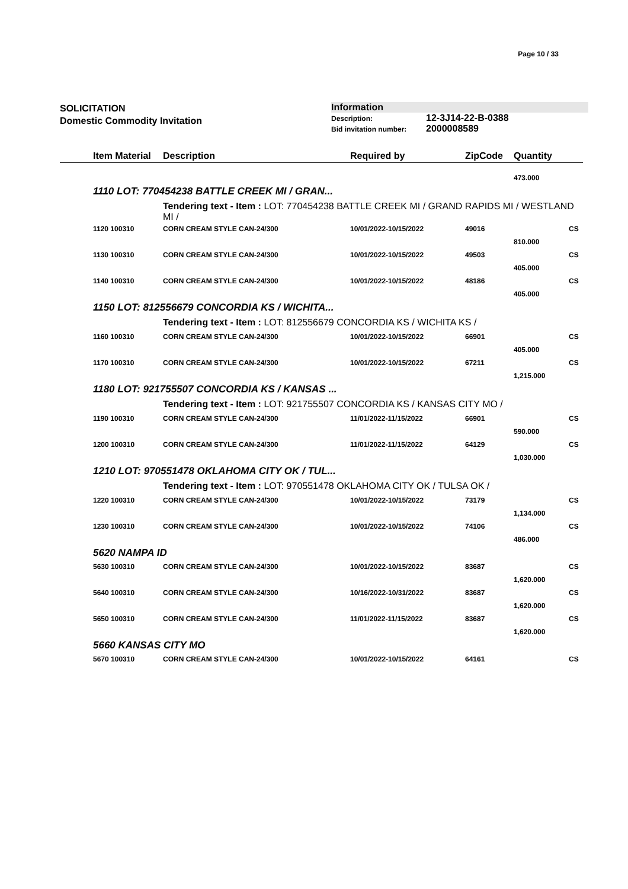Page 10 / 33
SOLICITATION
Domestic Commodity Invitation
Information
Description: 12-3J14-22-B-0388
Bid invitation number: 2000008589
| | Item Material | Description | Required by | ZipCode | Quantity | |
| --- | --- | --- | --- | --- | --- | --- |
| | | | | | 473.000 | |
| | 1110 LOT: 770454238 BATTLE CREEK MI / GRAN... | | | | | |
| | | Tendering text - Item : LOT: 770454238 BATTLE CREEK MI / GRAND RAPIDS MI / WESTLAND MI / | | | | |
| | 1120 100310 | CORN CREAM STYLE CAN-24/300 | 10/01/2022-10/15/2022 | 49016 | | CS |
| | | | | | 810.000 | |
| | 1130 100310 | CORN CREAM STYLE CAN-24/300 | 10/01/2022-10/15/2022 | 49503 | | CS |
| | | | | | 405.000 | |
| | 1140 100310 | CORN CREAM STYLE CAN-24/300 | 10/01/2022-10/15/2022 | 48186 | | CS |
| | | | | | 405.000 | |
| | 1150 LOT: 812556679 CONCORDIA KS / WICHITA... | | | | | |
| | | Tendering text - Item : LOT: 812556679 CONCORDIA KS / WICHITA KS / | | | | |
| | 1160 100310 | CORN CREAM STYLE CAN-24/300 | 10/01/2022-10/15/2022 | 66901 | | CS |
| | | | | | 405.000 | |
| | 1170 100310 | CORN CREAM STYLE CAN-24/300 | 10/01/2022-10/15/2022 | 67211 | | CS |
| | | | | | 1,215.000 | |
| | 1180 LOT: 921755507 CONCORDIA KS / KANSAS ... | | | | | |
| | | Tendering text - Item : LOT: 921755507 CONCORDIA KS / KANSAS CITY MO / | | | | |
| | 1190 100310 | CORN CREAM STYLE CAN-24/300 | 11/01/2022-11/15/2022 | 66901 | | CS |
| | | | | | 590.000 | |
| | 1200 100310 | CORN CREAM STYLE CAN-24/300 | 11/01/2022-11/15/2022 | 64129 | | CS |
| | | | | | 1,030.000 | |
| | 1210 LOT: 970551478 OKLAHOMA CITY OK / TUL... | | | | | |
| | | Tendering text - Item : LOT: 970551478 OKLAHOMA CITY OK / TULSA OK / | | | | |
| | 1220 100310 | CORN CREAM STYLE CAN-24/300 | 10/01/2022-10/15/2022 | 73179 | | CS |
| | | | | | 1,134.000 | |
| | 1230 100310 | CORN CREAM STYLE CAN-24/300 | 10/01/2022-10/15/2022 | 74106 | | CS |
| | | | | | 486.000 | |
| | 5620 NAMPA ID | | | | | |
| | 5630 100310 | CORN CREAM STYLE CAN-24/300 | 10/01/2022-10/15/2022 | 83687 | | CS |
| | | | | | 1,620.000 | |
| | 5640 100310 | CORN CREAM STYLE CAN-24/300 | 10/16/2022-10/31/2022 | 83687 | | CS |
| | | | | | 1,620.000 | |
| | 5650 100310 | CORN CREAM STYLE CAN-24/300 | 11/01/2022-11/15/2022 | 83687 | | CS |
| | | | | | 1,620.000 | |
| | 5660 KANSAS CITY MO | | | | | |
| | 5670 100310 | CORN CREAM STYLE CAN-24/300 | 10/01/2022-10/15/2022 | 64161 | | CS |